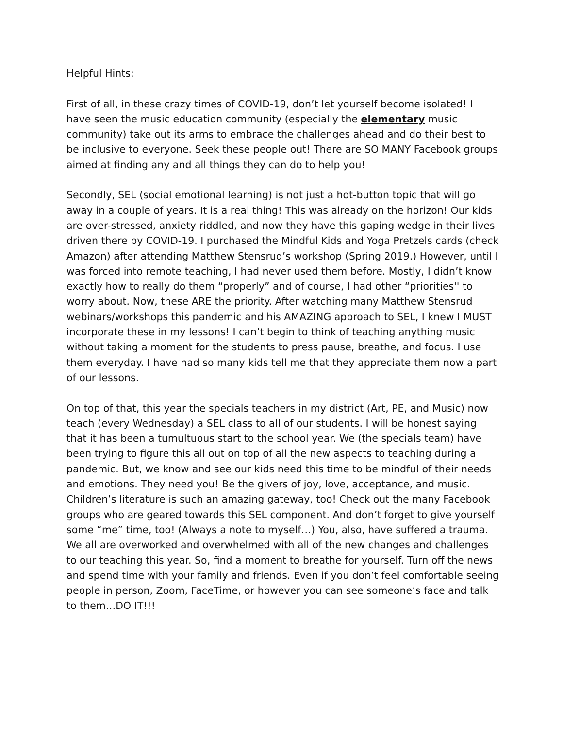Helpful Hints:
First of all, in these crazy times of COVID-19, don’t let yourself become isolated! I have seen the music education community (especially the elementary music community) take out its arms to embrace the challenges ahead and do their best to be inclusive to everyone. Seek these people out! There are SO MANY Facebook groups aimed at finding any and all things they can do to help you!
Secondly, SEL (social emotional learning) is not just a hot-button topic that will go away in a couple of years. It is a real thing! This was already on the horizon! Our kids are over-stressed, anxiety riddled, and now they have this gaping wedge in their lives driven there by COVID-19. I purchased the Mindful Kids and Yoga Pretzels cards (check Amazon) after attending Matthew Stensrud’s workshop (Spring 2019.) However, until I was forced into remote teaching, I had never used them before. Mostly, I didn’t know exactly how to really do them “properly” and of course, I had other “priorities'' to worry about. Now, these ARE the priority. After watching many Matthew Stensrud webinars/workshops this pandemic and his AMAZING approach to SEL, I knew I MUST incorporate these in my lessons! I can’t begin to think of teaching anything music without taking a moment for the students to press pause, breathe, and focus. I use them everyday. I have had so many kids tell me that they appreciate them now a part of our lessons.
On top of that, this year the specials teachers in my district (Art, PE, and Music) now teach (every Wednesday) a SEL class to all of our students. I will be honest saying that it has been a tumultuous start to the school year. We (the specials team) have been trying to figure this all out on top of all the new aspects to teaching during a pandemic. But, we know and see our kids need this time to be mindful of their needs and emotions. They need you! Be the givers of joy, love, acceptance, and music. Children’s literature is such an amazing gateway, too! Check out the many Facebook groups who are geared towards this SEL component. And don’t forget to give yourself some “me” time, too! (Always a note to myself…) You, also, have suffered a trauma. We all are overworked and overwhelmed with all of the new changes and challenges to our teaching this year. So, find a moment to breathe for yourself. Turn off the news and spend time with your family and friends. Even if you don’t feel comfortable seeing people in person, Zoom, FaceTime, or however you can see someone’s face and talk to them…DO IT!!!